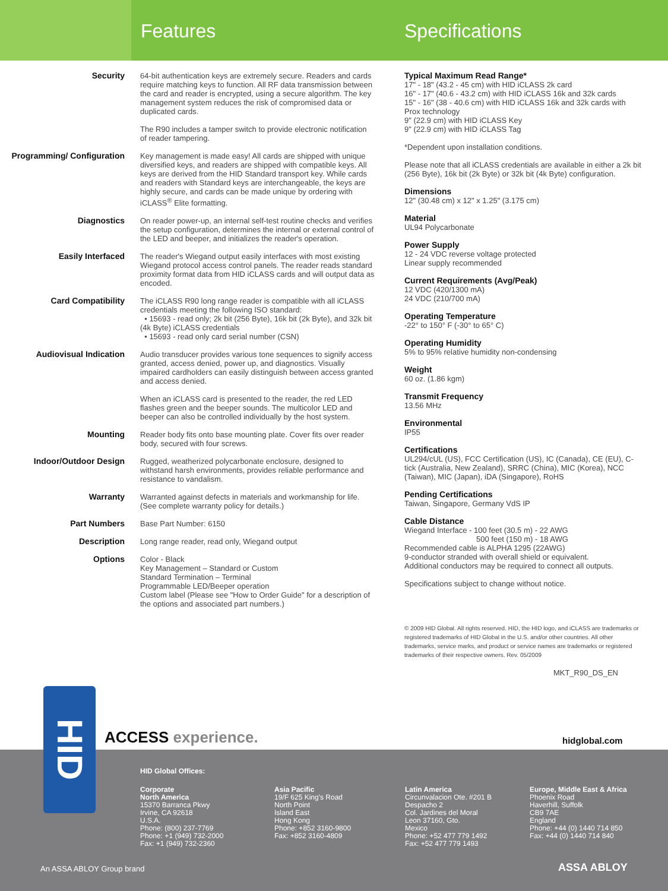Features Specifications
Security 64-bit authentication keys are extremely secure. Readers and cards require matching keys to function. All RF data transmission between the card and reader is encrypted, using a secure algorithm. The key management system reduces the risk of compromised data or duplicated cards.
The R90 includes a tamper switch to provide electronic notification of reader tampering.
Programming/ Configuration
Key management is made easy! All cards are shipped with unique diversified keys, and readers are shipped with compatible keys. All keys are derived from the HID Standard transport key. While cards and readers with Standard keys are interchangeable, the keys are highly secure, and cards can be made unique by ordering with iCLASS<sup>®</sup> Elite formatting.
Diagnostics On reader power-up, an internal self-test routine checks and verifies the setup configuration, determines the internal or external control of the LED and beeper, and initializes the reader's operation.
Easily Interfaced The reader's Wiegand output easily interfaces with most existing Wiegand protocol access control panels. The reader reads standard proximity format data from HID iCLASS cards and will output data as encoded.
Card Compatibility The iCLASS R90 long range reader is compatible with all iCLASS credentials meeting the following ISO standard:
• 15693 - read only; 2k bit (256 Byte), 16k bit (2k Byte), and 32k bit (4k Byte) iCLASS credentials
• 15693 - read only card serial number (CSN)
Audiovisual Indication Audio transducer provides various tone sequences to signify access granted, access denied, power up, and diagnostics. Visually impaired cardholders can easily distinguish between access granted and access denied.
When an iCLASS card is presented to the reader, the red LED flashes green and the beeper sounds. The multicolor LED and beeper can also be controlled individually by the host system.
Mounting Reader body fits onto base mounting plate. Cover fits over reader body, secured with four screws.
Indoor/Outdoor Design Rugged, weatherized polycarbonate enclosure, designed to withstand harsh environments, provides reliable performance and resistance to vandalism.
Warranty Warranted against defects in materials and workmanship for life. (See complete warranty policy for details.)
Part Numbers Base Part Number: 6150
Description Long range reader, read only, Wiegand output
Options Color - Black
Key Management – Standard or Custom
Standard Termination – Terminal
Programmable LED/Beeper operation
Custom label (Please see "How to Order Guide" for a description of the options and associated part numbers.)
Typical Maximum Read Range*
17" - 18" (43.2 - 45 cm) with HID iCLASS 2k card
16" - 17" (40.6 - 43.2 cm) with HID iCLASS 16k and 32k cards
15" - 16" (38 - 40.6 cm) with HID iCLASS 16k and 32k cards with Prox technology
9" (22.9 cm) with HID iCLASS Key
9" (22.9 cm) with HID iCLASS Tag
*Dependent upon installation conditions.
Please note that all iCLASS credentials are available in either a 2k bit (256 Byte), 16k bit (2k Byte) or 32k bit (4k Byte) configuration.
Dimensions
12" (30.48 cm) x 12" x 1.25" (3.175 cm)
Material
UL94 Polycarbonate
Power Supply
12 - 24 VDC reverse voltage protected
Linear supply recommended
Current Requirements (Avg/Peak)
12 VDC (420/1300 mA)
24 VDC (210/700 mA)
Operating Temperature
-22° to 150° F (-30° to 65° C)
Operating Humidity
5% to 95% relative humidity non-condensing
Weight
60 oz. (1.86 kgm)
Transmit Frequency
13.56 MHz
Environmental
IP55
Certifications
UL294/cUL (US), FCC Certification (US), IC (Canada), CE (EU), C-tick (Australia, New Zealand), SRRC (China), MIC (Korea), NCC (Taiwan), MIC (Japan), iDA (Singapore), RoHS
Pending Certifications
Taiwan, Singapore, Germany VdS IP
Cable Distance
Wiegand Interface - 100 feet (30.5 m) - 22 AWG
500 feet (150 m) - 18 AWG
Recommended cable is ALPHA 1295 (22AWG)
9-conductor stranded with overall shield or equivalent.
Additional conductors may be required to connect all outputs.
Specifications subject to change without notice.
© 2009 HID Global. All rights reserved. HID, the HID logo, and iCLASS are trademarks or registered trademarks of HID Global in the U.S. and/or other countries. All other trademarks, service marks, and product or service names are trademarks or registered trademarks of their respective owners. Rev. 05/2009
MKT_R90_DS_EN
ACCESS experience. hidglobal.com
HID Global Offices:
Corporate
North America
15370 Barranca Pkwy
Irvine, CA 92618
U.S.A.
Phone: (800) 237-7769
Phone: +1 (949) 732-2000
Fax: +1 (949) 732-2360
Asia Pacific
19/F 625 King's Road
North Point
Island East
Hong Kong
Phone: +852 3160-9800
Fax: +852 3160-4809
Latin America
Circunvalacion Ote. #201 B
Despacho 2
Col. Jardines del Moral
Leon 37160, Gto.
Mexico
Phone: +52 477 779 1492
Fax: +52 477 779 1493
Europe, Middle East & Africa
Phoenix Road
Haverhill, Suffolk
CB9 7AE
England
Phone: +44 (0) 1440 714 850
Fax: +44 (0) 1440 714 840
An ASSA ABLOY Group brand ASSA ABLOY
HID